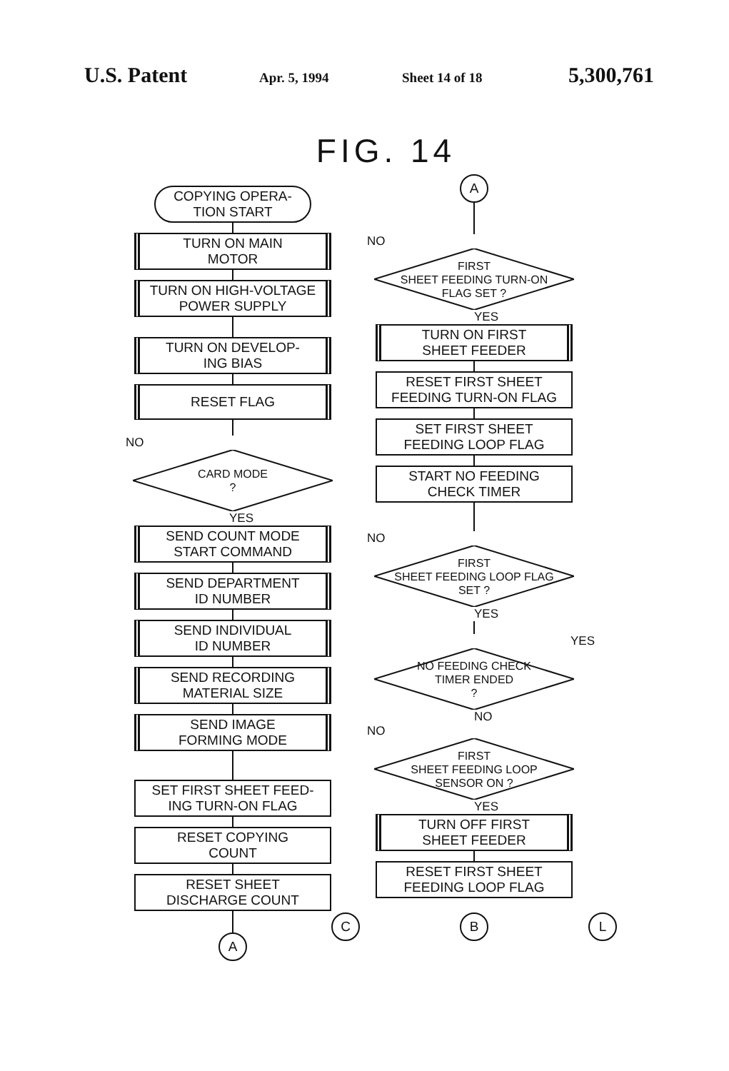U.S. Patent Apr. 5, 1994 Sheet 14 of 18 5,300,761
FIG. 14
COPYING OPERA-
TION START
TURN ON MAIN
MOTOR
TURN ON HIGH-VOLTAGE
POWER SUPPLY
TURN ON DEVELOP-
ING BIAS
RESET FLAG
NO
CARD MODE
?
YES
SEND COUNT MODE
START COMMAND
SEND DEPARTMENT
ID NUMBER
SEND INDIVIDUAL
ID NUMBER
SEND RECORDING
MATERIAL SIZE
SEND IMAGE
FORMING MODE
SET FIRST SHEET FEED-
ING TURN-ON FLAG
RESET COPYING
COUNT
RESET SHEET
DISCHARGE COUNT
A
A
NO
FIRST
SHEET FEEDING TURN-ON
FLAG SET ?
YES
TURN ON FIRST
SHEET FEEDER
RESET FIRST SHEET
FEEDING TURN-ON FLAG
SET FIRST SHEET
FEEDING LOOP FLAG
START NO FEEDING
CHECK TIMER
NO
FIRST
SHEET FEEDING LOOP FLAG
SET ?
YES
YES
NO FEEDING CHECK
TIMER ENDED
?
NO
NO
FIRST
SHEET FEEDING LOOP
SENSOR ON ?
YES
TURN OFF FIRST
SHEET FEEDER
RESET FIRST SHEET
FEEDING LOOP FLAG
C B L